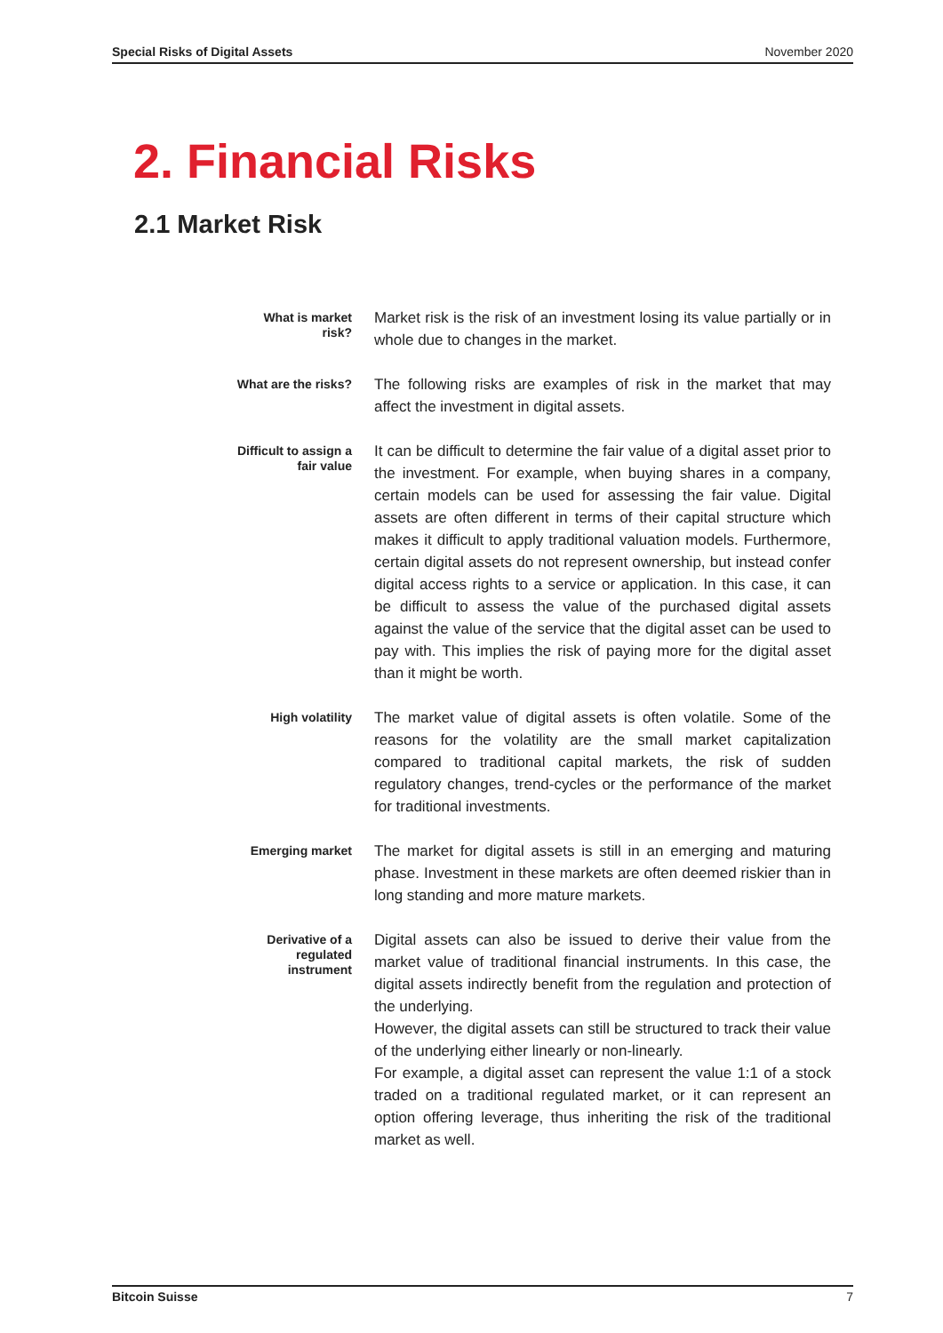Special Risks of Digital Assets November 2020
2. Financial Risks
2.1 Market Risk
What is market risk?
Market risk is the risk of an investment losing its value partially or in whole due to changes in the market.
What are the risks?
The following risks are examples of risk in the market that may affect the investment in digital assets.
Difficult to assign a fair value
It can be difficult to determine the fair value of a digital asset prior to the investment. For example, when buying shares in a company, certain models can be used for assessing the fair value. Digital assets are often different in terms of their capital structure which makes it difficult to apply traditional valuation models. Furthermore, certain digital assets do not represent ownership, but instead confer digital access rights to a service or application. In this case, it can be difficult to assess the value of the purchased digital assets against the value of the service that the digital asset can be used to pay with. This implies the risk of paying more for the digital asset than it might be worth.
High volatility
The market value of digital assets is often volatile. Some of the reasons for the volatility are the small market capitalization compared to traditional capital markets, the risk of sudden regulatory changes, trend-cycles or the performance of the market for traditional investments.
Emerging market
The market for digital assets is still in an emerging and maturing phase. Investment in these markets are often deemed riskier than in long standing and more mature markets.
Derivative of a regulated instrument
Digital assets can also be issued to derive their value from the market value of traditional financial instruments. In this case, the digital assets indirectly benefit from the regulation and protection of the underlying.
However, the digital assets can still be structured to track their value of the underlying either linearly or non-linearly.
For example, a digital asset can represent the value 1:1 of a stock traded on a traditional regulated market, or it can represent an option offering leverage, thus inheriting the risk of the traditional market as well.
Bitcoin Suisse 7